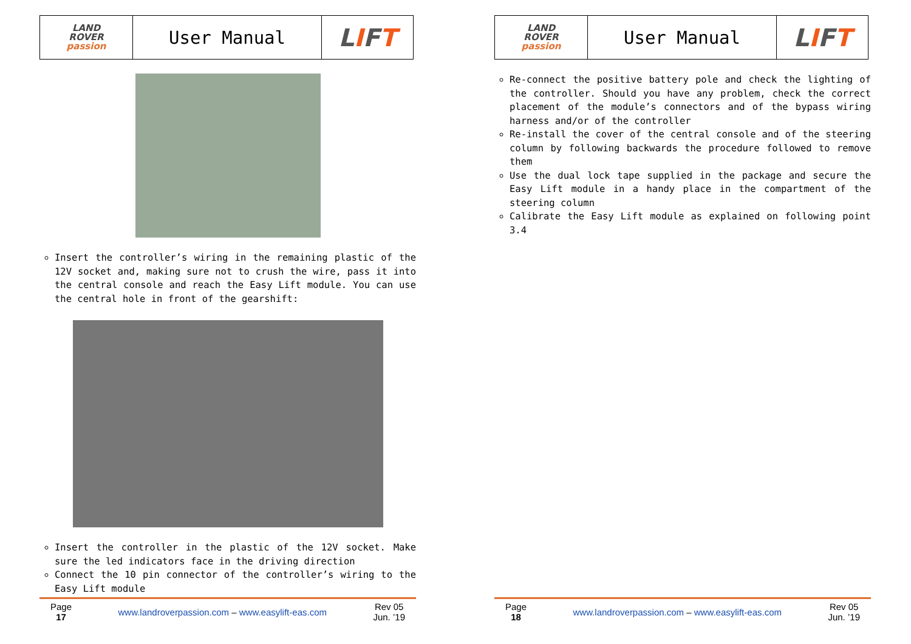| LAND ROVER passion | User Manual | L I F T |
Insert the controller’s wiring in the remaining plastic of the 12V socket and, making sure not to crush the wire, pass it into the central console and reach the Easy Lift module. You can use the central hole in front of the gearshift:
Insert the controller in the plastic of the 12V socket. Make sure the led indicators face in the driving direction
Connect the 10 pin connector of the controller’s wiring to the Easy Lift module
Page
17
www.landroverpassion.com – www.easylift-eas.com
Rev 05
Jun. ’19
| LAND ROVER passion | User Manual | L I F T |
Re-connect the positive battery pole and check the lighting of the controller. Should you have any problem, check the correct placement of the module’s connectors and of the bypass wiring harness and/or of the controller
Re-install the cover of the central console and of the steering column by following backwards the procedure followed to remove them
Use the dual lock tape supplied in the package and secure the Easy Lift module in a handy place in the compartment of the steering column
Calibrate the Easy Lift module as explained on following point 3.4
Page
18
www.landroverpassion.com – www.easylift-eas.com
Rev 05
Jun. ’19